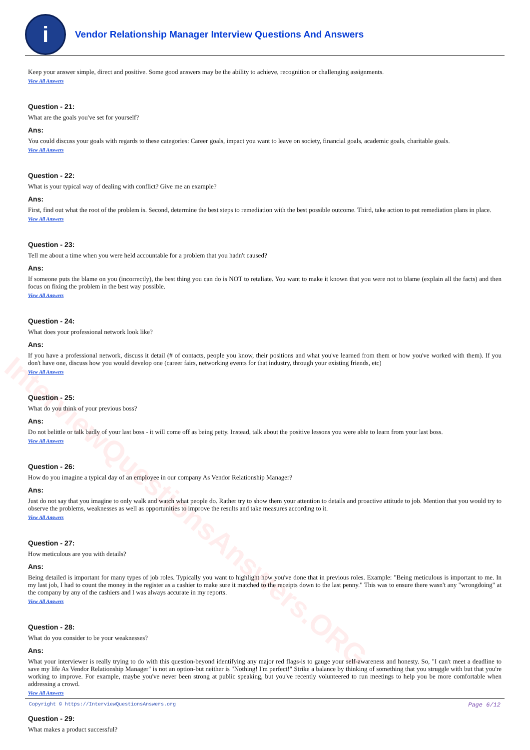InterviewQuestionsAnswers.ORG
i
Vendor Relationship Manager Interview Questions And Answers
Keep your answer simple, direct and positive. Some good answers may be the ability to achieve, recognition or challenging assignments.
View All Answers
Question - 21:
What are the goals you've set for yourself?
Ans:
You could discuss your goals with regards to these categories: Career goals, impact you want to leave on society, financial goals, academic goals, charitable goals.
View All Answers
Question - 22:
What is your typical way of dealing with conflict? Give me an example?
Ans:
First, find out what the root of the problem is. Second, determine the best steps to remediation with the best possible outcome. Third, take action to put remediation plans in place.
View All Answers
Question - 23:
Tell me about a time when you were held accountable for a problem that you hadn't caused?
Ans:
If someone puts the blame on you (incorrectly), the best thing you can do is NOT to retaliate. You want to make it known that you were not to blame (explain all the facts) and then focus on fixing the problem in the best way possible.
View All Answers
Question - 24:
What does your professional network look like?
Ans:
If you have a professional network, discuss it detail (# of contacts, people you know, their positions and what you've learned from them or how you've worked with them). If you don't have one, discuss how you would develop one (career fairs, networking events for that industry, through your existing friends, etc)
View All Answers
Question - 25:
What do you think of your previous boss?
Ans:
Do not belittle or talk badly of your last boss - it will come off as being petty. Instead, talk about the positive lessons you were able to learn from your last boss.
View All Answers
Question - 26:
How do you imagine a typical day of an employee in our company As Vendor Relationship Manager?
Ans:
Just do not say that you imagine to only walk and watch what people do. Rather try to show them your attention to details and proactive attitude to job. Mention that you would try to observe the problems, weaknesses as well as opportunities to improve the results and take measures according to it.
View All Answers
Question - 27:
How meticulous are you with details?
Ans:
Being detailed is important for many types of job roles. Typically you want to highlight how you've done that in previous roles. Example: "Being meticulous is important to me. In my last job, I had to count the money in the register as a cashier to make sure it matched to the receipts down to the last penny." This was to ensure there wasn't any "wrongdoing" at the company by any of the cashiers and I was always accurate in my reports.
View All Answers
Question - 28:
What do you consider to be your weaknesses?
Ans:
What your interviewer is really trying to do with this question-beyond identifying any major red flags-is to gauge your self-awareness and honesty. So, "I can't meet a deadline to save my life As Vendor Relationship Manager" is not an option-but neither is "Nothing! I'm perfect!" Strike a balance by thinking of something that you struggle with but that you're working to improve. For example, maybe you've never been strong at public speaking, but you've recently volunteered to run meetings to help you be more comfortable when addressing a crowd.
View All Answers
Question - 29:
What makes a product successful?
Copyright © https://InterviewQuestionsAnswers.org Page 6/12